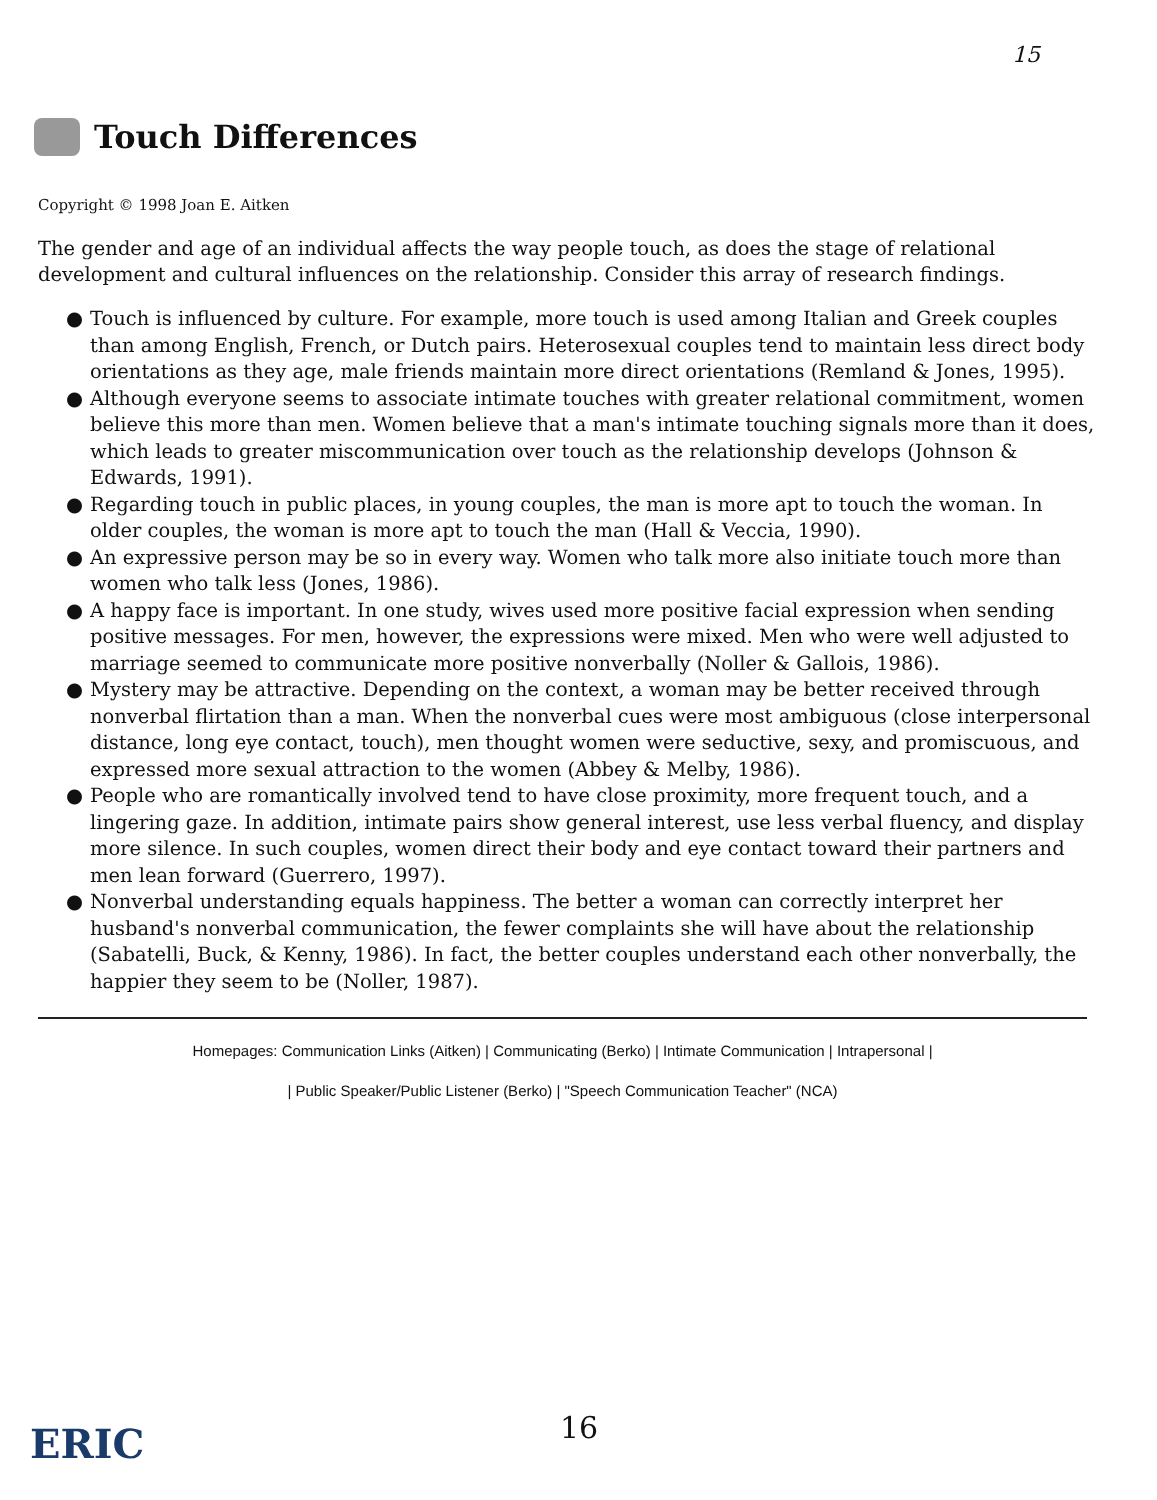15
Touch Differences
Copyright © 1998 Joan E. Aitken
The gender and age of an individual affects the way people touch, as does the stage of relational development and cultural influences on the relationship. Consider this array of research findings.
● Touch is influenced by culture. For example, more touch is used among Italian and Greek couples than among English, French, or Dutch pairs. Heterosexual couples tend to maintain less direct body orientations as they age, male friends maintain more direct orientations (Remland & Jones, 1995).
● Although everyone seems to associate intimate touches with greater relational commitment, women believe this more than men. Women believe that a man's intimate touching signals more than it does, which leads to greater miscommunication over touch as the relationship develops (Johnson & Edwards, 1991).
● Regarding touch in public places, in young couples, the man is more apt to touch the woman. In older couples, the woman is more apt to touch the man (Hall & Veccia, 1990).
● An expressive person may be so in every way. Women who talk more also initiate touch more than women who talk less (Jones, 1986).
● A happy face is important. In one study, wives used more positive facial expression when sending positive messages. For men, however, the expressions were mixed. Men who were well adjusted to marriage seemed to communicate more positive nonverbally (Noller & Gallois, 1986).
● Mystery may be attractive. Depending on the context, a woman may be better received through nonverbal flirtation than a man. When the nonverbal cues were most ambiguous (close interpersonal distance, long eye contact, touch), men thought women were seductive, sexy, and promiscuous, and expressed more sexual attraction to the women (Abbey & Melby, 1986).
● People who are romantically involved tend to have close proximity, more frequent touch, and a lingering gaze. In addition, intimate pairs show general interest, use less verbal fluency, and display more silence. In such couples, women direct their body and eye contact toward their partners and men lean forward (Guerrero, 1997).
● Nonverbal understanding equals happiness. The better a woman can correctly interpret her husband's nonverbal communication, the fewer complaints she will have about the relationship (Sabatelli, Buck, & Kenny, 1986). In fact, the better couples understand each other nonverbally, the happier they seem to be (Noller, 1987).
Homepages: Communication Links (Aitken) | Communicating (Berko) | Intimate Communication | Intrapersonal |
| Public Speaker/Public Listener (Berko) | "Speech Communication Teacher" (NCA)
ERIC 16